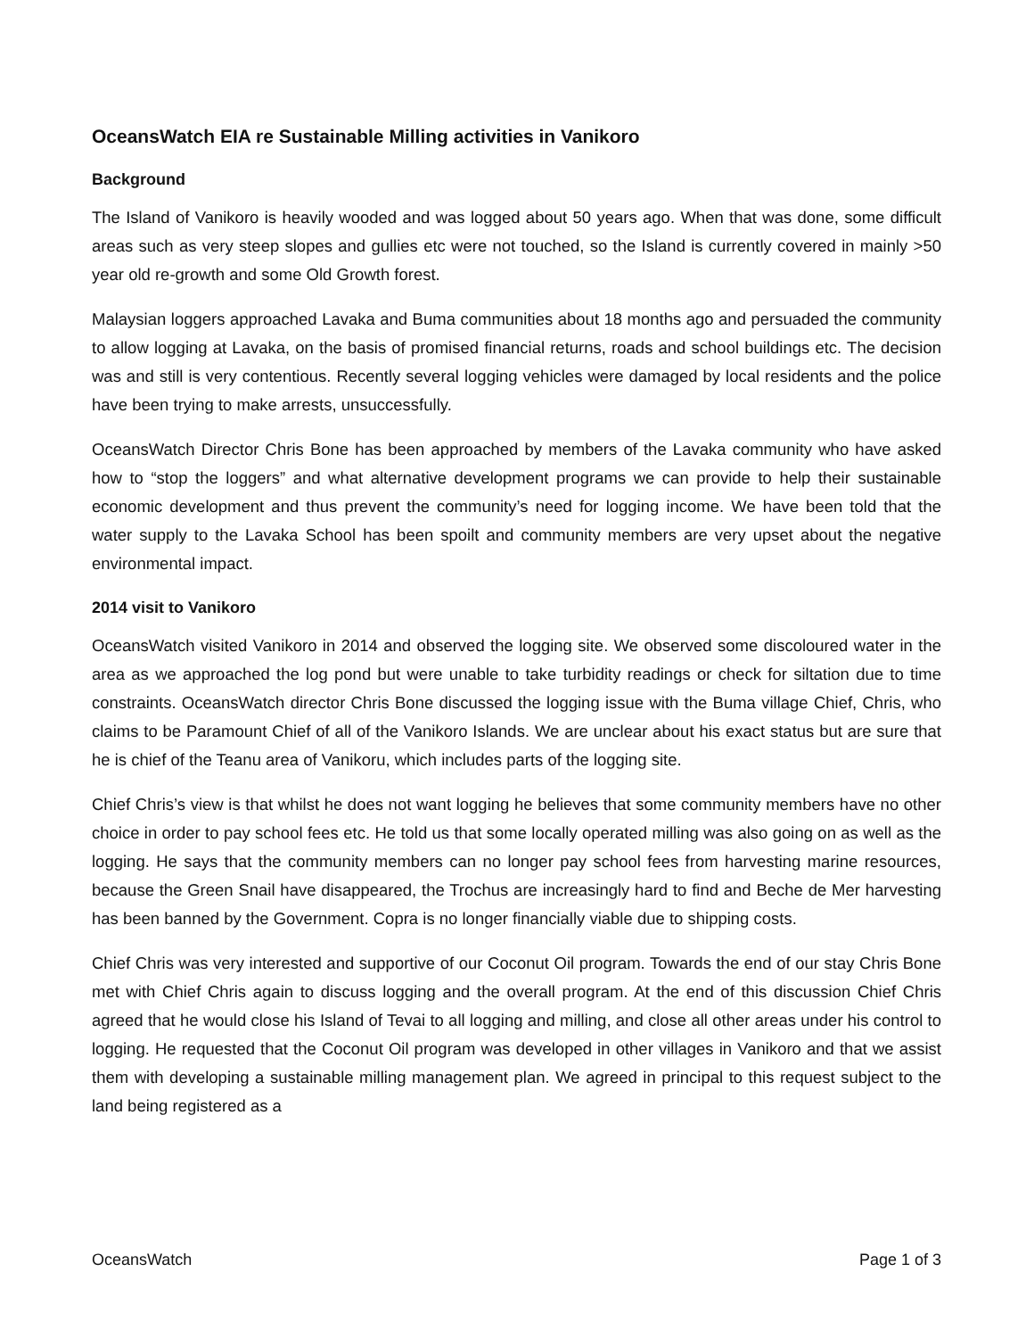OceansWatch EIA re Sustainable Milling activities in Vanikoro
Background
The Island of Vanikoro is heavily wooded and was logged about 50 years ago. When that was done, some difficult areas such as very steep slopes and gullies etc were not touched, so the Island is currently covered in mainly >50 year old re-growth and some Old Growth forest.
Malaysian loggers approached Lavaka and Buma communities about 18 months ago and persuaded the community to allow logging at Lavaka, on the basis of promised financial returns, roads and school buildings etc. The decision was and still is very contentious. Recently several logging vehicles were damaged by local residents and the police have been trying to make arrests, unsuccessfully.
OceansWatch Director Chris Bone has been approached by members of the Lavaka community who have asked how to “stop the loggers” and what alternative development programs we can provide to help their sustainable economic development and thus prevent the community’s need for logging income. We have been told that the water supply to the Lavaka School has been spoilt and community members are very upset about the negative environmental impact.
2014 visit to Vanikoro
OceansWatch visited Vanikoro in 2014 and observed the logging site. We observed some discoloured water in the area as we approached the log pond but were unable to take turbidity readings or check for siltation due to time constraints. OceansWatch director Chris Bone discussed the logging issue with the Buma village Chief, Chris, who claims to be Paramount Chief of all of the Vanikoro Islands. We are unclear about his exact status but are sure that he is chief of the Teanu area of Vanikoru, which includes parts of the logging site.
Chief Chris’s view is that whilst he does not want logging he believes that some community members have no other choice in order to pay school fees etc. He told us that some locally operated milling was also going on as well as the logging. He says that the community members can no longer pay school fees from harvesting marine resources, because the Green Snail have disappeared, the Trochus are increasingly hard to find and Beche de Mer harvesting has been banned by the Government. Copra is no longer financially viable due to shipping costs.
Chief Chris was very interested and supportive of our Coconut Oil program. Towards the end of our stay Chris Bone met with Chief Chris again to discuss logging and the overall program. At the end of this discussion Chief Chris agreed that he would close his Island of Tevai to all logging and milling, and close all other areas under his control to logging. He requested that the Coconut Oil program was developed in other villages in Vanikoro and that we assist them with developing a sustainable milling management plan. We agreed in principal to this request subject to the land being registered as a
OceansWatch Page 1 of 3